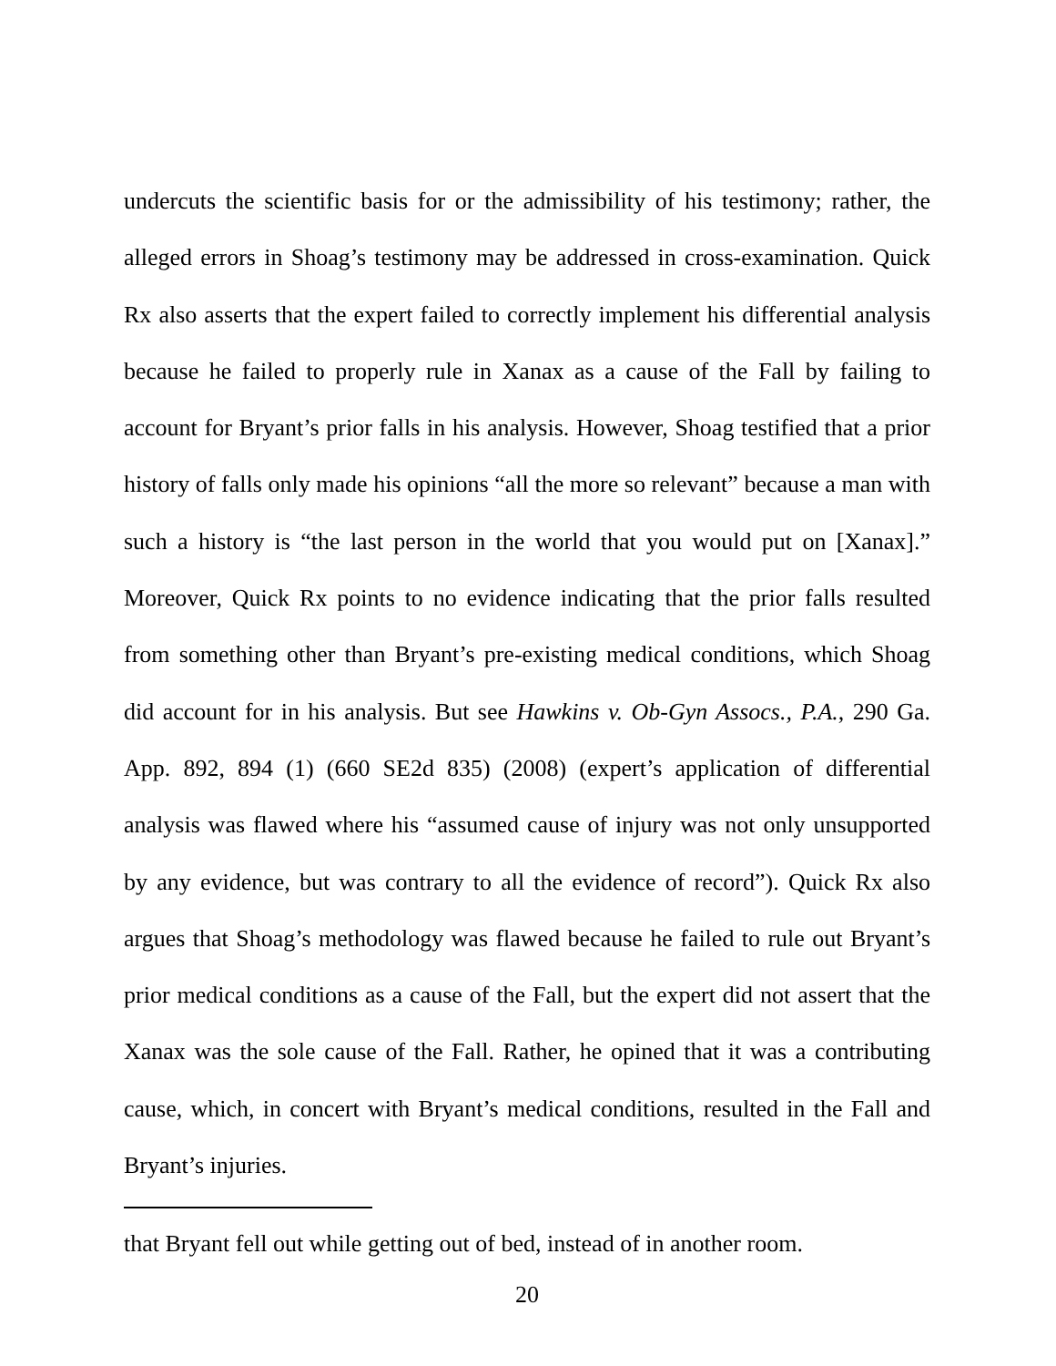undercuts the scientific basis for or the admissibility of his testimony; rather, the alleged errors in Shoag’s testimony may be addressed in cross-examination. Quick Rx also asserts that the expert failed to correctly implement his differential analysis because he failed to properly rule in Xanax as a cause of the Fall by failing to account for Bryant’s prior falls in his analysis. However, Shoag testified that a prior history of falls only made his opinions “all the more so relevant” because a man with such a history is “the last person in the world that you would put on [Xanax].” Moreover, Quick Rx points to no evidence indicating that the prior falls resulted from something other than Bryant’s pre-existing medical conditions, which Shoag did account for in his analysis. But see Hawkins v. Ob-Gyn Assocs., P.A., 290 Ga. App. 892, 894 (1) (660 SE2d 835) (2008) (expert’s application of differential analysis was flawed where his “assumed cause of injury was not only unsupported by any evidence, but was contrary to all the evidence of record”). Quick Rx also argues that Shoag’s methodology was flawed because he failed to rule out Bryant’s prior medical conditions as a cause of the Fall, but the expert did not assert that the Xanax was the sole cause of the Fall. Rather, he opined that it was a contributing cause, which, in concert with Bryant’s medical conditions, resulted in the Fall and Bryant’s injuries.
that Bryant fell out while getting out of bed, instead of in another room.
20